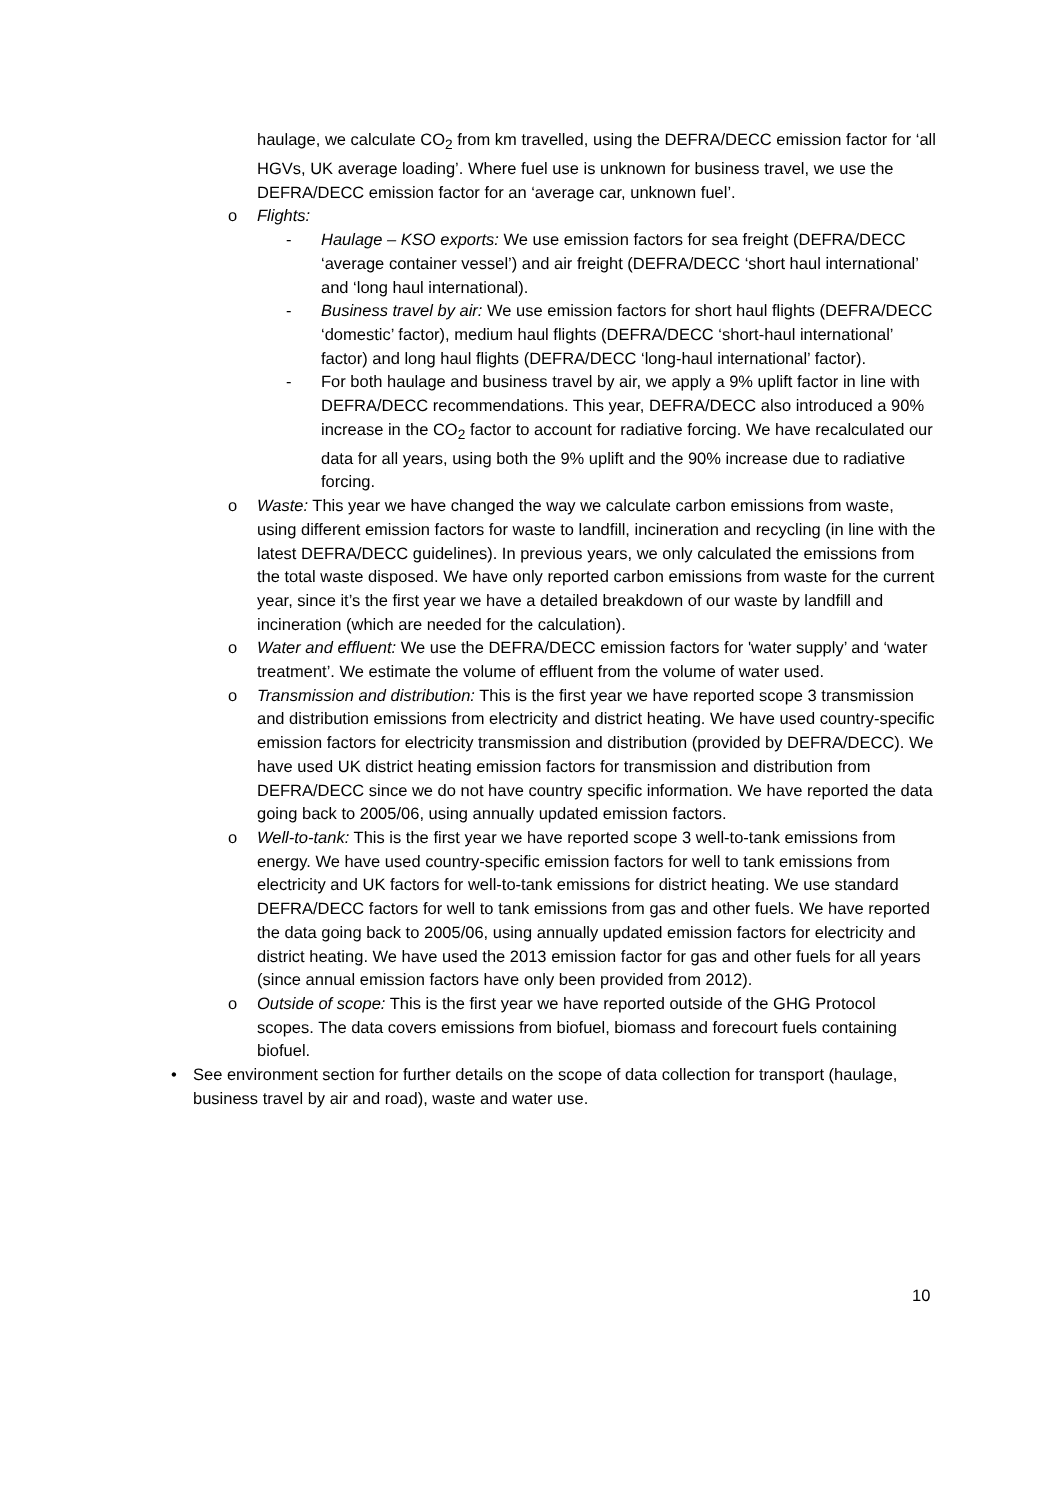haulage, we calculate CO<sub>2</sub> from km travelled, using the DEFRA/DECC emission factor for ‘all HGVs, UK average loading’. Where fuel use is unknown for business travel, we use the DEFRA/DECC emission factor for an ‘average car, unknown fuel’.
o Flights:
- Haulage – KSO exports: We use emission factors for sea freight (DEFRA/DECC ‘average container vessel’) and air freight (DEFRA/DECC ‘short haul international’ and ‘long haul international).
- Business travel by air: We use emission factors for short haul flights (DEFRA/DECC ‘domestic’ factor), medium haul flights (DEFRA/DECC ‘short-haul international’ factor) and long haul flights (DEFRA/DECC ‘long-haul international’ factor).
- For both haulage and business travel by air, we apply a 9% uplift factor in line with DEFRA/DECC recommendations. This year, DEFRA/DECC also introduced a 90% increase in the CO<sub>2</sub> factor to account for radiative forcing. We have recalculated our data for all years, using both the 9% uplift and the 90% increase due to radiative forcing.
o Waste: This year we have changed the way we calculate carbon emissions from waste, using different emission factors for waste to landfill, incineration and recycling (in line with the latest DEFRA/DECC guidelines). In previous years, we only calculated the emissions from the total waste disposed. We have only reported carbon emissions from waste for the current year, since it’s the first year we have a detailed breakdown of our waste by landfill and incineration (which are needed for the calculation).
o Water and effluent: We use the DEFRA/DECC emission factors for 'water supply’ and ‘water treatment’. We estimate the volume of effluent from the volume of water used.
o Transmission and distribution: This is the first year we have reported scope 3 transmission and distribution emissions from electricity and district heating. We have used country-specific emission factors for electricity transmission and distribution (provided by DEFRA/DECC). We have used UK district heating emission factors for transmission and distribution from DEFRA/DECC since we do not have country specific information. We have reported the data going back to 2005/06, using annually updated emission factors.
o Well-to-tank: This is the first year we have reported scope 3 well-to-tank emissions from energy. We have used country-specific emission factors for well to tank emissions from electricity and UK factors for well-to-tank emissions for district heating. We use standard DEFRA/DECC factors for well to tank emissions from gas and other fuels. We have reported the data going back to 2005/06, using annually updated emission factors for electricity and district heating. We have used the 2013 emission factor for gas and other fuels for all years (since annual emission factors have only been provided from 2012).
o Outside of scope: This is the first year we have reported outside of the GHG Protocol scopes. The data covers emissions from biofuel, biomass and forecourt fuels containing biofuel.
• See environment section for further details on the scope of data collection for transport (haulage, business travel by air and road), waste and water use.
10